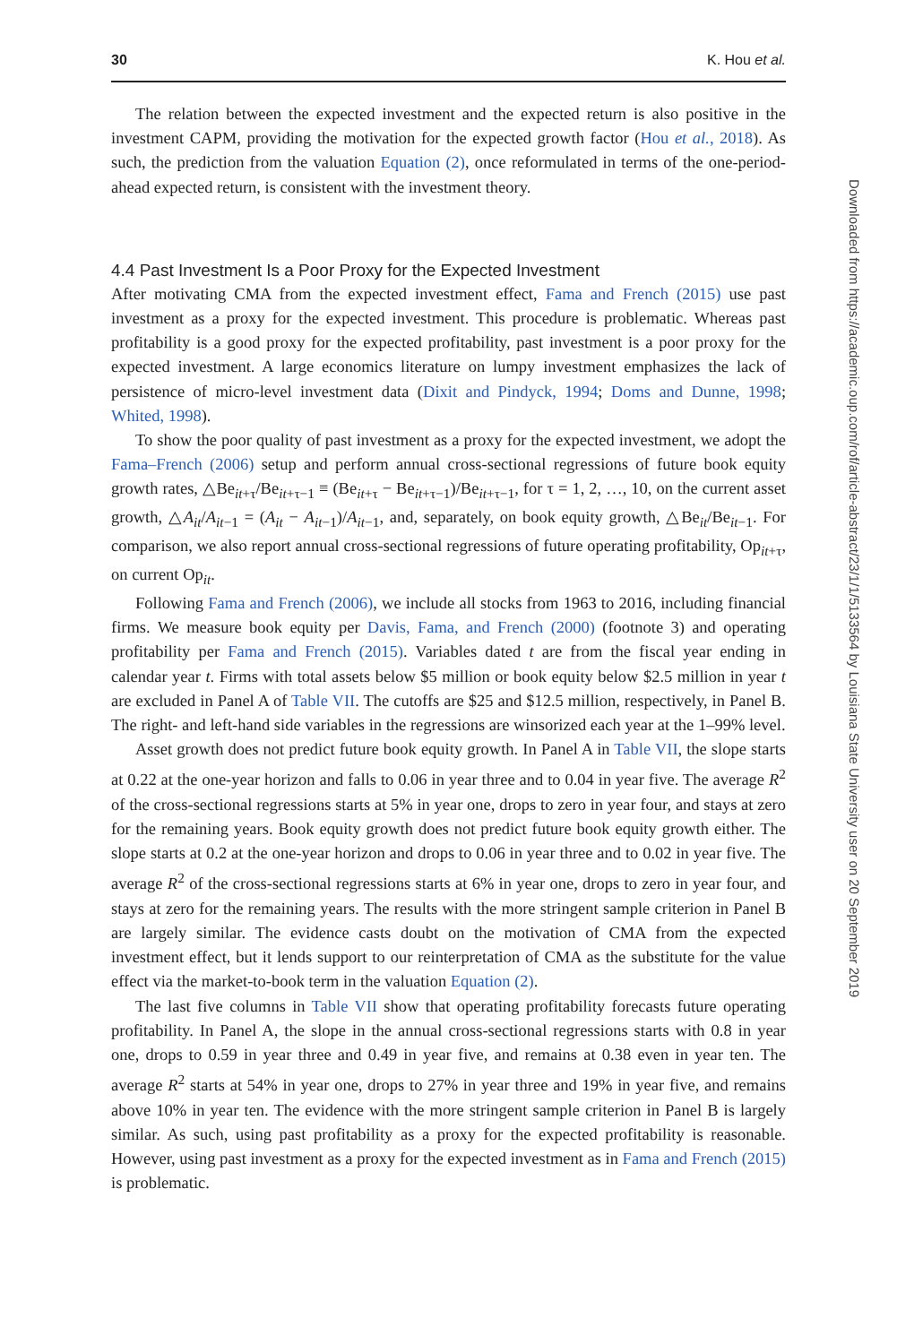30 K. Hou et al.
The relation between the expected investment and the expected return is also positive in the investment CAPM, providing the motivation for the expected growth factor (Hou et al., 2018). As such, the prediction from the valuation Equation (2), once reformulated in terms of the one-period-ahead expected return, is consistent with the investment theory.
4.4 Past Investment Is a Poor Proxy for the Expected Investment
After motivating CMA from the expected investment effect, Fama and French (2015) use past investment as a proxy for the expected investment. This procedure is problematic. Whereas past profitability is a good proxy for the expected profitability, past investment is a poor proxy for the expected investment. A large economics literature on lumpy investment emphasizes the lack of persistence of micro-level investment data (Dixit and Pindyck, 1994; Doms and Dunne, 1998; Whited, 1998).
To show the poor quality of past investment as a proxy for the expected investment, we adopt the Fama–French (2006) setup and perform annual cross-sectional regressions of future book equity growth rates, △Be<sub>it+τ</sub>/Be<sub>it+τ−1</sub> ≡ (Be<sub>it+τ</sub> − Be<sub>it+τ−1</sub>)/Be<sub>it+τ−1</sub>, for τ = 1, 2, …, 10, on the current asset growth, △A<sub>it</sub>/A<sub>it−1</sub> = (A<sub>it</sub> − A<sub>it−1</sub>)/A<sub>it−1</sub>, and, separately, on book equity growth, △Be<sub>it</sub>/Be<sub>it−1</sub>. For comparison, we also report annual cross-sectional regressions of future operating profitability, Op<sub>it+τ</sub>, on current Op<sub>it</sub>.
Following Fama and French (2006), we include all stocks from 1963 to 2016, including financial firms. We measure book equity per Davis, Fama, and French (2000) (footnote 3) and operating profitability per Fama and French (2015). Variables dated t are from the fiscal year ending in calendar year t. Firms with total assets below $5 million or book equity below $2.5 million in year t are excluded in Panel A of Table VII. The cutoffs are $25 and $12.5 million, respectively, in Panel B. The right- and left-hand side variables in the regressions are winsorized each year at the 1–99% level.
Asset growth does not predict future book equity growth. In Panel A in Table VII, the slope starts at 0.22 at the one-year horizon and falls to 0.06 in year three and to 0.04 in year five. The average R<sup>2</sup> of the cross-sectional regressions starts at 5% in year one, drops to zero in year four, and stays at zero for the remaining years. Book equity growth does not predict future book equity growth either. The slope starts at 0.2 at the one-year horizon and drops to 0.06 in year three and to 0.02 in year five. The average R<sup>2</sup> of the cross-sectional regressions starts at 6% in year one, drops to zero in year four, and stays at zero for the remaining years. The results with the more stringent sample criterion in Panel B are largely similar. The evidence casts doubt on the motivation of CMA from the expected investment effect, but it lends support to our reinterpretation of CMA as the substitute for the value effect via the market-to-book term in the valuation Equation (2).
The last five columns in Table VII show that operating profitability forecasts future operating profitability. In Panel A, the slope in the annual cross-sectional regressions starts with 0.8 in year one, drops to 0.59 in year three and 0.49 in year five, and remains at 0.38 even in year ten. The average R<sup>2</sup> starts at 54% in year one, drops to 27% in year three and 19% in year five, and remains above 10% in year ten. The evidence with the more stringent sample criterion in Panel B is largely similar. As such, using past profitability as a proxy for the expected profitability is reasonable. However, using past investment as a proxy for the expected investment as in Fama and French (2015) is problematic.
Downloaded from https://academic.oup.com/rof/article-abstract/23/1/1/5133564 by Louisiana State University user on 20 September 2019